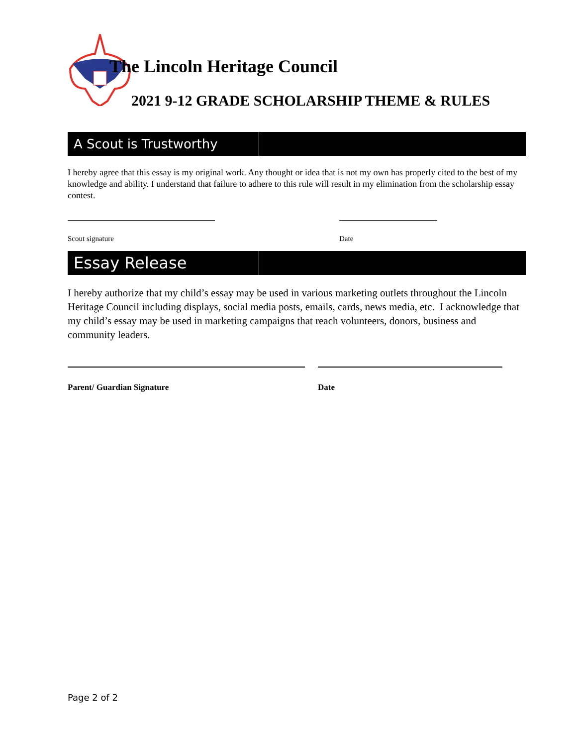The Lincoln Heritage Council
2021 9-12 GRADE SCHOLARSHIP THEME & RULES
A Scout is Trustworthy
I hereby agree that this essay is my original work. Any thought or idea that is not my own has properly cited to the best of my knowledge and ability. I understand that failure to adhere to this rule will result in my elimination from the scholarship essay contest.
Scout signature Date
Essay Release
I hereby authorize that my child’s essay may be used in various marketing outlets throughout the Lincoln Heritage Council including displays, social media posts, emails, cards, news media, etc. I acknowledge that my child’s essay may be used in marketing campaigns that reach volunteers, donors, business and community leaders.
Parent/ Guardian Signature Date
Page 2 of 2